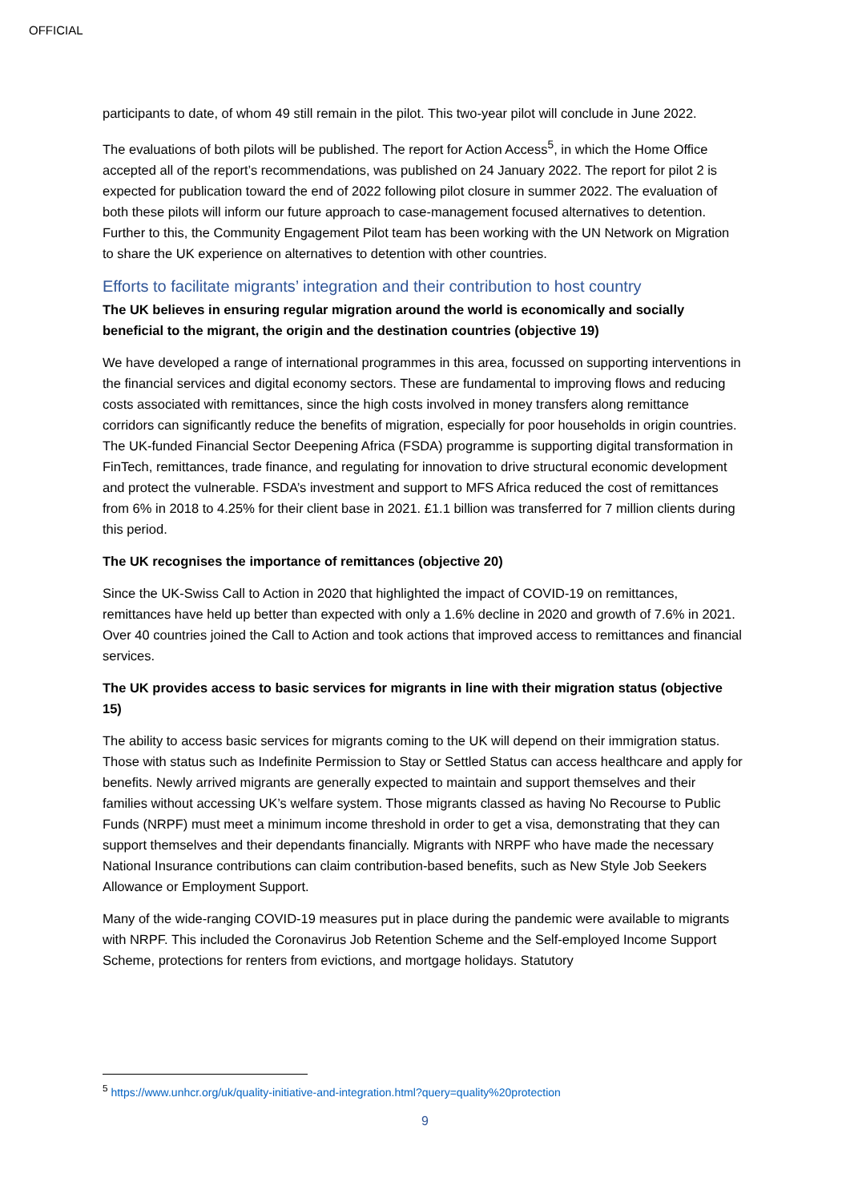OFFICIAL
participants to date, of whom 49 still remain in the pilot. This two-year pilot will conclude in June 2022.
The evaluations of both pilots will be published. The report for Action Access<sup>5</sup>, in which the Home Office accepted all of the report’s recommendations, was published on 24 January 2022. The report for pilot 2 is expected for publication toward the end of 2022 following pilot closure in summer 2022. The evaluation of both these pilots will inform our future approach to case-management focused alternatives to detention. Further to this, the Community Engagement Pilot team has been working with the UN Network on Migration to share the UK experience on alternatives to detention with other countries.
Efforts to facilitate migrants’ integration and their contribution to host country
The UK believes in ensuring regular migration around the world is economically and socially beneficial to the migrant, the origin and the destination countries (objective 19)
We have developed a range of international programmes in this area, focussed on supporting interventions in the financial services and digital economy sectors. These are fundamental to improving flows and reducing costs associated with remittances, since the high costs involved in money transfers along remittance corridors can significantly reduce the benefits of migration, especially for poor households in origin countries. The UK-funded Financial Sector Deepening Africa (FSDA) programme is supporting digital transformation in FinTech, remittances, trade finance, and regulating for innovation to drive structural economic development and protect the vulnerable. FSDA’s investment and support to MFS Africa reduced the cost of remittances from 6% in 2018 to 4.25% for their client base in 2021. £1.1 billion was transferred for 7 million clients during this period.
The UK recognises the importance of remittances (objective 20)
Since the UK-Swiss Call to Action in 2020 that highlighted the impact of COVID-19 on remittances, remittances have held up better than expected with only a 1.6% decline in 2020 and growth of 7.6% in 2021. Over 40 countries joined the Call to Action and took actions that improved access to remittances and financial services.
The UK provides access to basic services for migrants in line with their migration status (objective 15)
The ability to access basic services for migrants coming to the UK will depend on their immigration status. Those with status such as Indefinite Permission to Stay or Settled Status can access healthcare and apply for benefits. Newly arrived migrants are generally expected to maintain and support themselves and their families without accessing UK’s welfare system. Those migrants classed as having No Recourse to Public Funds (NRPF) must meet a minimum income threshold in order to get a visa, demonstrating that they can support themselves and their dependants financially. Migrants with NRPF who have made the necessary National Insurance contributions can claim contribution-based benefits, such as New Style Job Seekers Allowance or Employment Support.
Many of the wide-ranging COVID-19 measures put in place during the pandemic were available to migrants with NRPF. This included the Coronavirus Job Retention Scheme and the Self-employed Income Support Scheme, protections for renters from evictions, and mortgage holidays. Statutory
<sup>5</sup> https://www.unhcr.org/uk/quality-initiative-and-integration.html?query=quality%20protection
9